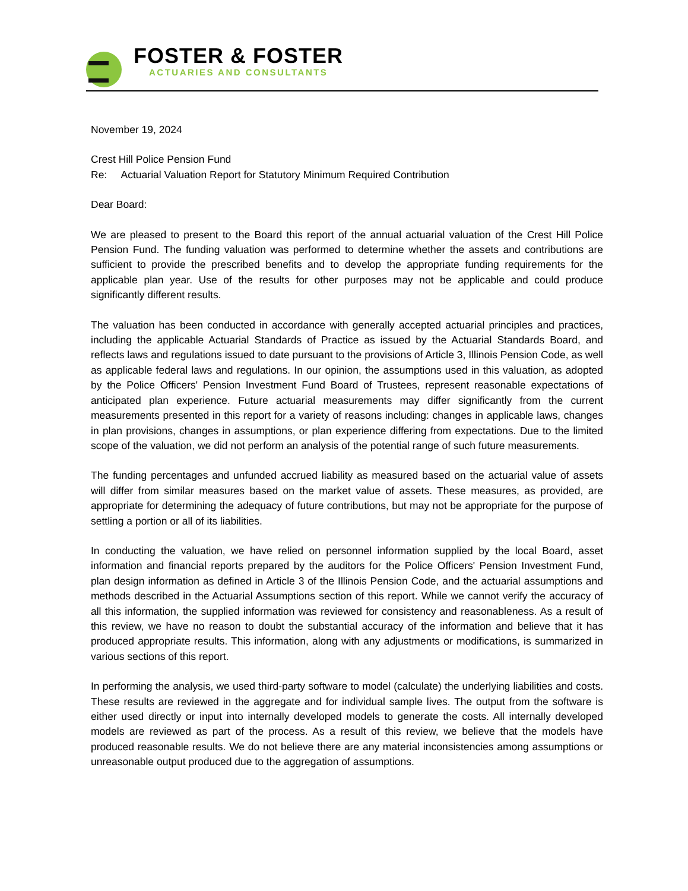FOSTER & FOSTER
ACTUARIES AND CONSULTANTS
November 19, 2024
Crest Hill Police Pension Fund
Re: Actuarial Valuation Report for Statutory Minimum Required Contribution
Dear Board:
We are pleased to present to the Board this report of the annual actuarial valuation of the Crest Hill Police Pension Fund. The funding valuation was performed to determine whether the assets and contributions are sufficient to provide the prescribed benefits and to develop the appropriate funding requirements for the applicable plan year. Use of the results for other purposes may not be applicable and could produce significantly different results.
The valuation has been conducted in accordance with generally accepted actuarial principles and practices, including the applicable Actuarial Standards of Practice as issued by the Actuarial Standards Board, and reflects laws and regulations issued to date pursuant to the provisions of Article 3, Illinois Pension Code, as well as applicable federal laws and regulations. In our opinion, the assumptions used in this valuation, as adopted by the Police Officers' Pension Investment Fund Board of Trustees, represent reasonable expectations of anticipated plan experience. Future actuarial measurements may differ significantly from the current measurements presented in this report for a variety of reasons including: changes in applicable laws, changes in plan provisions, changes in assumptions, or plan experience differing from expectations. Due to the limited scope of the valuation, we did not perform an analysis of the potential range of such future measurements.
The funding percentages and unfunded accrued liability as measured based on the actuarial value of assets will differ from similar measures based on the market value of assets. These measures, as provided, are appropriate for determining the adequacy of future contributions, but may not be appropriate for the purpose of settling a portion or all of its liabilities.
In conducting the valuation, we have relied on personnel information supplied by the local Board, asset information and financial reports prepared by the auditors for the Police Officers' Pension Investment Fund, plan design information as defined in Article 3 of the Illinois Pension Code, and the actuarial assumptions and methods described in the Actuarial Assumptions section of this report. While we cannot verify the accuracy of all this information, the supplied information was reviewed for consistency and reasonableness. As a result of this review, we have no reason to doubt the substantial accuracy of the information and believe that it has produced appropriate results. This information, along with any adjustments or modifications, is summarized in various sections of this report.
In performing the analysis, we used third-party software to model (calculate) the underlying liabilities and costs. These results are reviewed in the aggregate and for individual sample lives. The output from the software is either used directly or input into internally developed models to generate the costs. All internally developed models are reviewed as part of the process. As a result of this review, we believe that the models have produced reasonable results. We do not believe there are any material inconsistencies among assumptions or unreasonable output produced due to the aggregation of assumptions.